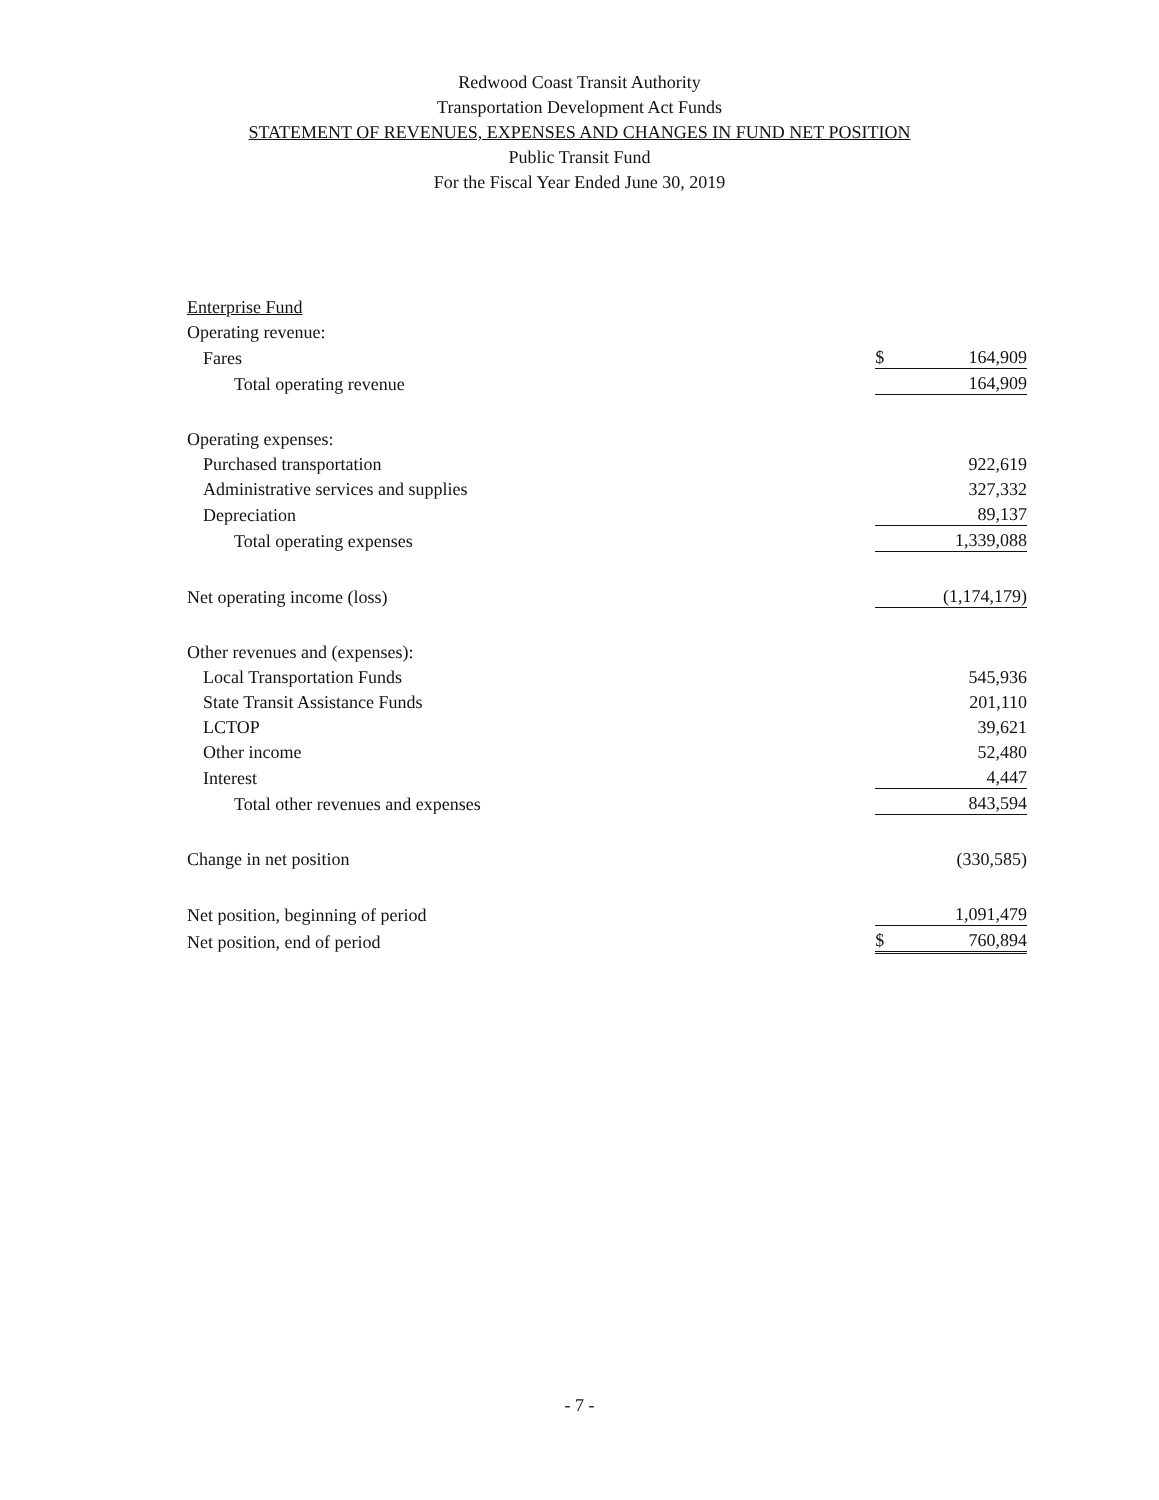Redwood Coast Transit Authority
Transportation Development Act Funds
STATEMENT OF REVENUES, EXPENSES AND CHANGES IN FUND NET POSITION
Public Transit Fund
For the Fiscal Year Ended June 30, 2019
| Enterprise Fund | | |
| Operating revenue: | | |
| Fares | $ | 164,909 |
| Total operating revenue | | 164,909 |
| Operating expenses: | | |
| Purchased transportation | | 922,619 |
| Administrative services and supplies | | 327,332 |
| Depreciation | | 89,137 |
| Total operating expenses | | 1,339,088 |
| Net operating income (loss) | | (1,174,179) |
| Other revenues and (expenses): | | |
| Local Transportation Funds | | 545,936 |
| State Transit Assistance Funds | | 201,110 |
| LCTOP | | 39,621 |
| Other income | | 52,480 |
| Interest | | 4,447 |
| Total other revenues and expenses | | 843,594 |
| Change in net position | | (330,585) |
| Net position, beginning of period | | 1,091,479 |
| Net position, end of period | $ | 760,894 |
- 7 -